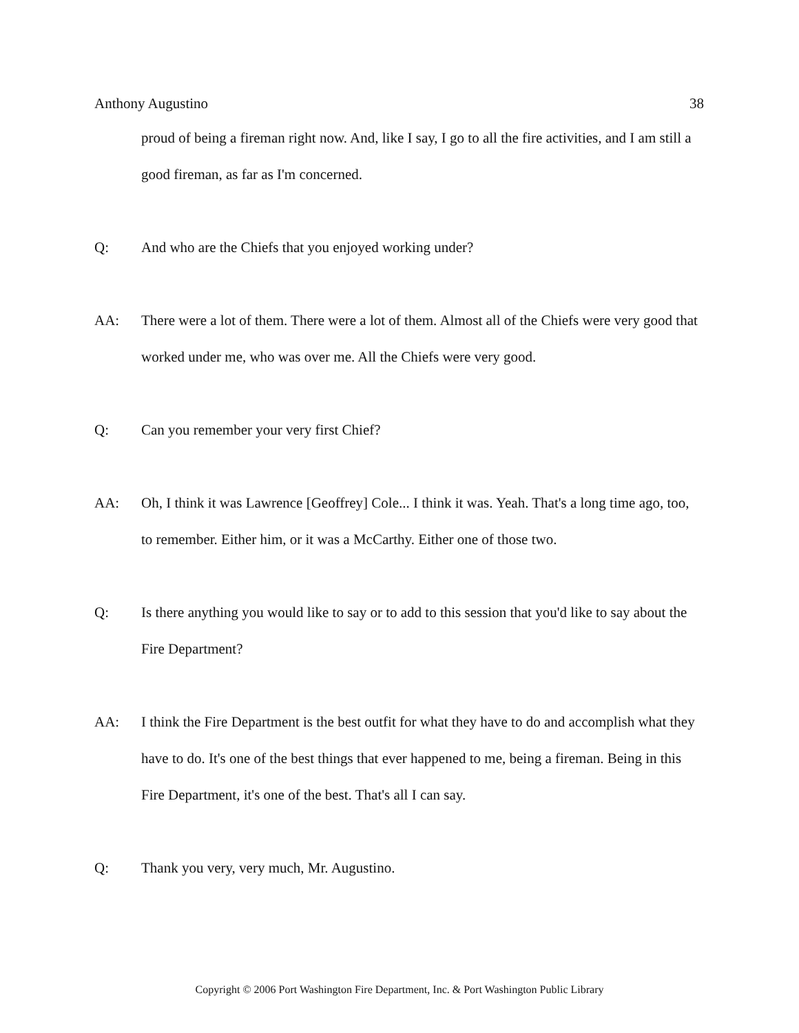Anthony Augustino 38
proud of being a fireman right now. And, like I say, I go to all the fire activities, and I am still a good fireman, as far as I'm concerned.
Q: And who are the Chiefs that you enjoyed working under?
AA: There were a lot of them. There were a lot of them. Almost all of the Chiefs were very good that worked under me, who was over me. All the Chiefs were very good.
Q: Can you remember your very first Chief?
AA: Oh, I think it was Lawrence [Geoffrey] Cole... I think it was. Yeah. That's a long time ago, too, to remember. Either him, or it was a McCarthy. Either one of those two.
Q: Is there anything you would like to say or to add to this session that you'd like to say about the Fire Department?
AA: I think the Fire Department is the best outfit for what they have to do and accomplish what they have to do. It's one of the best things that ever happened to me, being a fireman. Being in this Fire Department, it's one of the best. That's all I can say.
Q: Thank you very, very much, Mr. Augustino.
Copyright © 2006 Port Washington Fire Department, Inc. & Port Washington Public Library